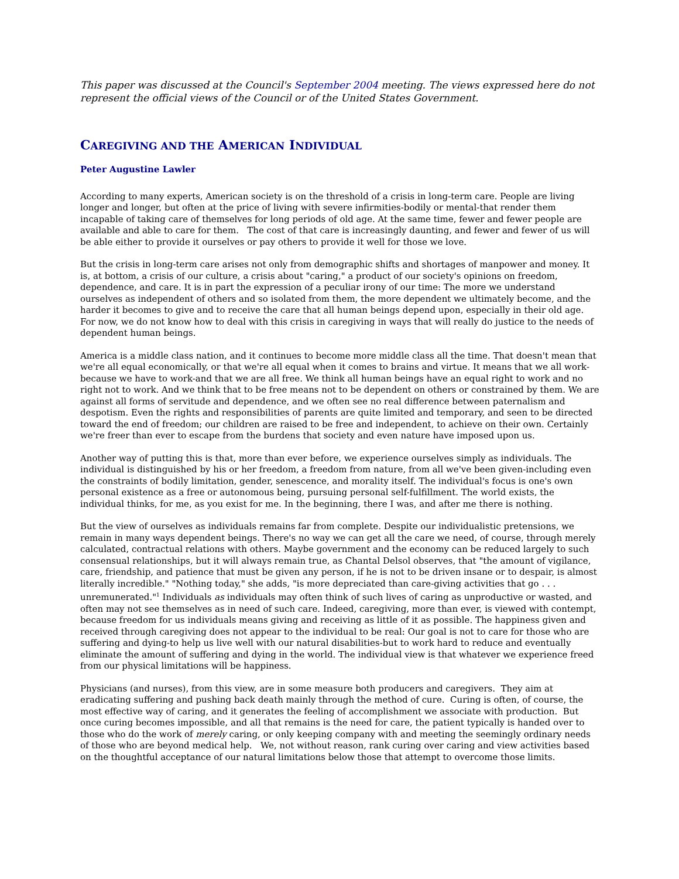This paper was discussed at the Council's September 2004 meeting. The views expressed here do not represent the official views of the Council or of the United States Government.
CAREGIVING AND THE AMERICAN INDIVIDUAL
Peter Augustine Lawler
According to many experts, American society is on the threshold of a crisis in long-term care. People are living longer and longer, but often at the price of living with severe infirmities-bodily or mental-that render them incapable of taking care of themselves for long periods of old age. At the same time, fewer and fewer people are available and able to care for them. The cost of that care is increasingly daunting, and fewer and fewer of us will be able either to provide it ourselves or pay others to provide it well for those we love.
But the crisis in long-term care arises not only from demographic shifts and shortages of manpower and money. It is, at bottom, a crisis of our culture, a crisis about "caring," a product of our society's opinions on freedom, dependence, and care. It is in part the expression of a peculiar irony of our time: The more we understand ourselves as independent of others and so isolated from them, the more dependent we ultimately become, and the harder it becomes to give and to receive the care that all human beings depend upon, especially in their old age. For now, we do not know how to deal with this crisis in caregiving in ways that will really do justice to the needs of dependent human beings.
America is a middle class nation, and it continues to become more middle class all the time. That doesn't mean that we're all equal economically, or that we're all equal when it comes to brains and virtue. It means that we all work-because we have to work-and that we are all free. We think all human beings have an equal right to work and no right not to work. And we think that to be free means not to be dependent on others or constrained by them. We are against all forms of servitude and dependence, and we often see no real difference between paternalism and despotism. Even the rights and responsibilities of parents are quite limited and temporary, and seen to be directed toward the end of freedom; our children are raised to be free and independent, to achieve on their own. Certainly we're freer than ever to escape from the burdens that society and even nature have imposed upon us.
Another way of putting this is that, more than ever before, we experience ourselves simply as individuals. The individual is distinguished by his or her freedom, a freedom from nature, from all we've been given-including even the constraints of bodily limitation, gender, senescence, and morality itself. The individual's focus is one's own personal existence as a free or autonomous being, pursuing personal self-fulfillment. The world exists, the individual thinks, for me, as you exist for me. In the beginning, there I was, and after me there is nothing.
But the view of ourselves as individuals remains far from complete. Despite our individualistic pretensions, we remain in many ways dependent beings. There's no way we can get all the care we need, of course, through merely calculated, contractual relations with others. Maybe government and the economy can be reduced largely to such consensual relationships, but it will always remain true, as Chantal Delsol observes, that "the amount of vigilance, care, friendship, and patience that must be given any person, if he is not to be driven insane or to despair, is almost literally incredible." "Nothing today," she adds, "is more depreciated than care-giving activities that go . . . unremunerated."<sup>1</sup> Individuals as individuals may often think of such lives of caring as unproductive or wasted, and often may not see themselves as in need of such care. Indeed, caregiving, more than ever, is viewed with contempt, because freedom for us individuals means giving and receiving as little of it as possible. The happiness given and received through caregiving does not appear to the individual to be real: Our goal is not to care for those who are suffering and dying-to help us live well with our natural disabilities-but to work hard to reduce and eventually eliminate the amount of suffering and dying in the world. The individual view is that whatever we experience freed from our physical limitations will be happiness.
Physicians (and nurses), from this view, are in some measure both producers and caregivers. They aim at eradicating suffering and pushing back death mainly through the method of cure. Curing is often, of course, the most effective way of caring, and it generates the feeling of accomplishment we associate with production. But once curing becomes impossible, and all that remains is the need for care, the patient typically is handed over to those who do the work of merely caring, or only keeping company with and meeting the seemingly ordinary needs of those who are beyond medical help. We, not without reason, rank curing over caring and view activities based on the thoughtful acceptance of our natural limitations below those that attempt to overcome those limits.